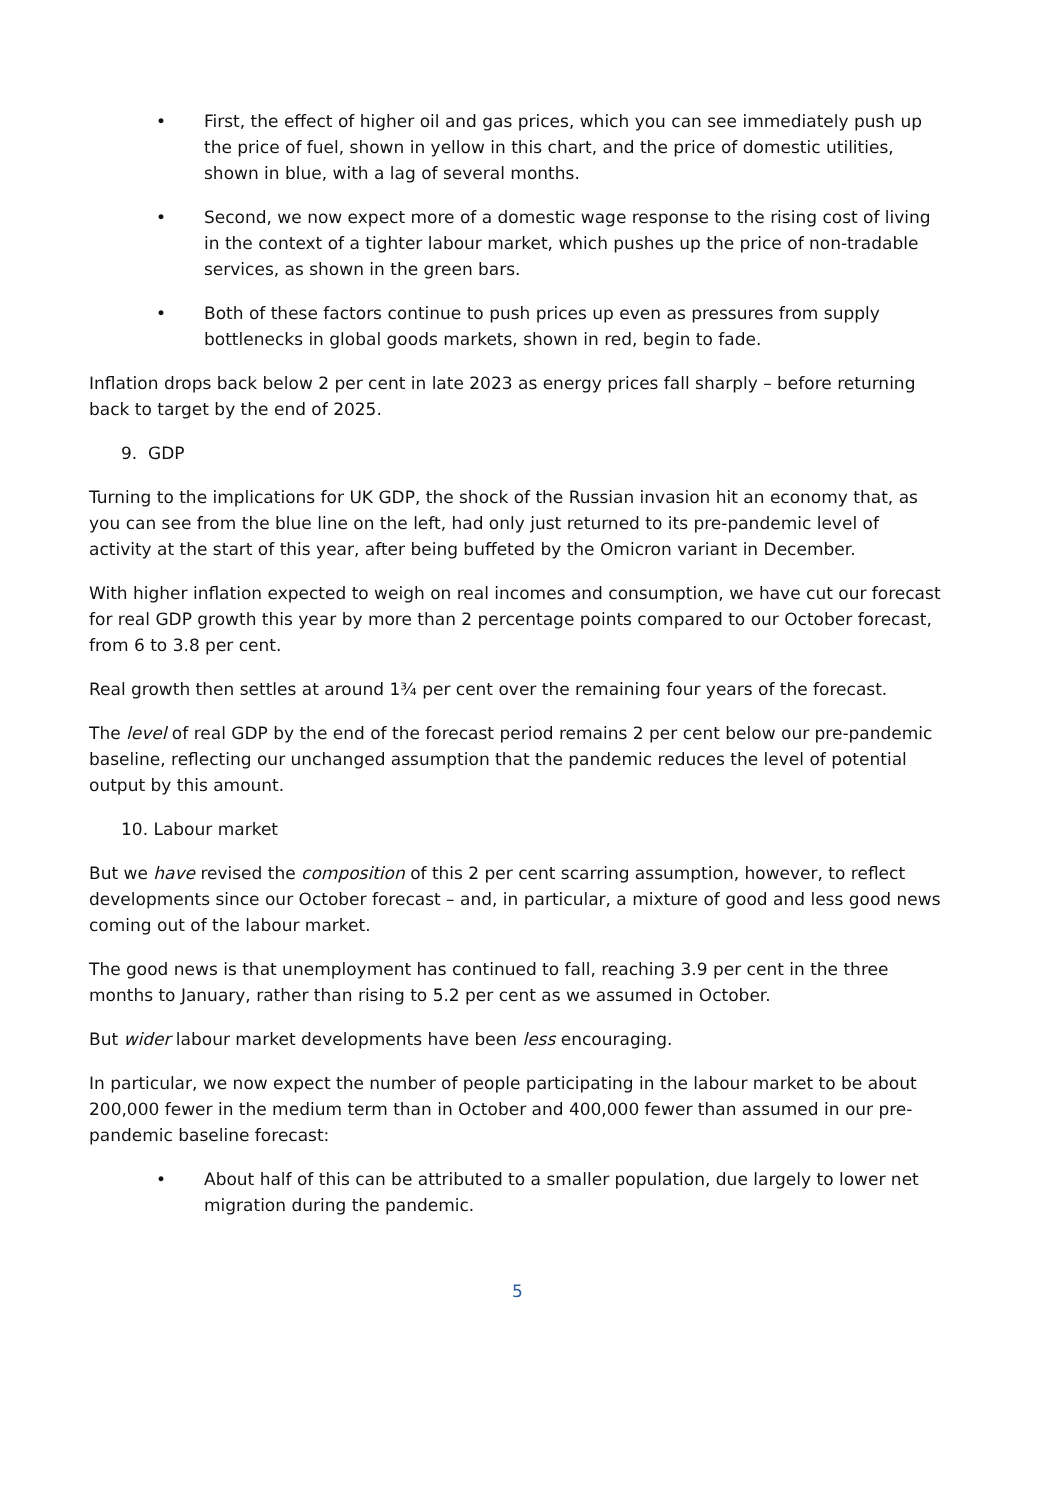• First, the effect of higher oil and gas prices, which you can see immediately push up the price of fuel, shown in yellow in this chart, and the price of domestic utilities, shown in blue, with a lag of several months.
• Second, we now expect more of a domestic wage response to the rising cost of living in the context of a tighter labour market, which pushes up the price of non-tradable services, as shown in the green bars.
• Both of these factors continue to push prices up even as pressures from supply bottlenecks in global goods markets, shown in red, begin to fade.
Inflation drops back below 2 per cent in late 2023 as energy prices fall sharply – before returning back to target by the end of 2025.
9. GDP
Turning to the implications for UK GDP, the shock of the Russian invasion hit an economy that, as you can see from the blue line on the left, had only just returned to its pre-pandemic level of activity at the start of this year, after being buffeted by the Omicron variant in December.
With higher inflation expected to weigh on real incomes and consumption, we have cut our forecast for real GDP growth this year by more than 2 percentage points compared to our October forecast, from 6 to 3.8 per cent.
Real growth then settles at around 1¾ per cent over the remaining four years of the forecast.
The level of real GDP by the end of the forecast period remains 2 per cent below our pre-pandemic baseline, reflecting our unchanged assumption that the pandemic reduces the level of potential output by this amount.
10. Labour market
But we have revised the composition of this 2 per cent scarring assumption, however, to reflect developments since our October forecast – and, in particular, a mixture of good and less good news coming out of the labour market.
The good news is that unemployment has continued to fall, reaching 3.9 per cent in the three months to January, rather than rising to 5.2 per cent as we assumed in October.
But wider labour market developments have been less encouraging.
In particular, we now expect the number of people participating in the labour market to be about 200,000 fewer in the medium term than in October and 400,000 fewer than assumed in our pre-pandemic baseline forecast:
• About half of this can be attributed to a smaller population, due largely to lower net migration during the pandemic.
5